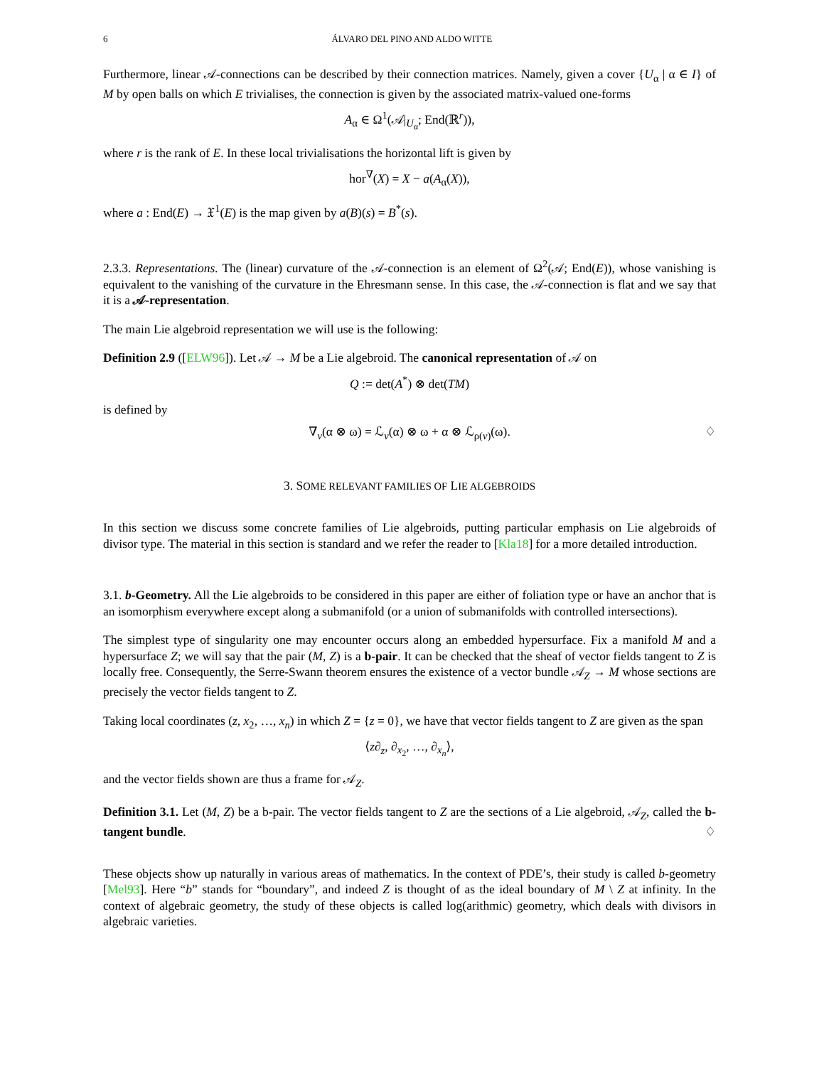6 ÁLVARO DEL PINO AND ALDO WITTE
Furthermore, linear 𝒜-connections can be described by their connection matrices. Namely, given a cover {U<sub>α</sub> | α ∈ I} of M by open balls on which E trivialises, the connection is given by the associated matrix-valued one-forms
A<sub>α</sub> ∈ Ω<sup>1</sup>(𝒜|<sub>U<sub>α</sub></sub>; End(ℝ<sup>r</sup>)),
where r is the rank of E. In these local trivialisations the horizontal lift is given by
hor<sup>∇</sup>(X) = X − a(A<sub>α</sub>(X)),
where a : End(E) → 𝔛<sup>1</sup>(E) is the map given by a(B)(s) = B<sup>*</sup>(s).
2.3.3. Representations. The (linear) curvature of the 𝒜-connection is an element of Ω<sup>2</sup>(𝒜; End(E)), whose vanishing is equivalent to the vanishing of the curvature in the Ehresmann sense. In this case, the 𝒜-connection is flat and we say that it is a 𝒜-representation.
The main Lie algebroid representation we will use is the following:
Definition 2.9 ([ELW96]). Let 𝒜 → M be a Lie algebroid. The canonical representation of 𝒜 on
Q := det(A<sup>*</sup>) ⊗ det(TM)
is defined by
∇<sub>v</sub>(α ⊗ ω) = ℒ<sub>v</sub>(α) ⊗ ω + α ⊗ ℒ<sub>ρ(v)</sub>(ω). ♢
3. SOME RELEVANT FAMILIES OF LIE ALGEBROIDS
In this section we discuss some concrete families of Lie algebroids, putting particular emphasis on Lie algebroids of divisor type. The material in this section is standard and we refer the reader to [Kla18] for a more detailed introduction.
3.1. b-Geometry. All the Lie algebroids to be considered in this paper are either of foliation type or have an anchor that is an isomorphism everywhere except along a submanifold (or a union of submanifolds with controlled intersections).
The simplest type of singularity one may encounter occurs along an embedded hypersurface. Fix a manifold M and a hypersurface Z; we will say that the pair (M, Z) is a b-pair. It can be checked that the sheaf of vector fields tangent to Z is locally free. Consequently, the Serre-Swann theorem ensures the existence of a vector bundle 𝒜<sub>Z</sub> → M whose sections are precisely the vector fields tangent to Z.
Taking local coordinates (z, x<sub>2</sub>, …, x<sub>n</sub>) in which Z = {z = 0}, we have that vector fields tangent to Z are given as the span
⟨z∂<sub>z</sub>, ∂<sub>x<sub>2</sub></sub>, …, ∂<sub>x<sub>n</sub></sub>⟩,
and the vector fields shown are thus a frame for 𝒜<sub>Z</sub>.
Definition 3.1. Let (M, Z) be a b-pair. The vector fields tangent to Z are the sections of a Lie algebroid, 𝒜<sub>Z</sub>, called the b-tangent bundle. ♢
These objects show up naturally in various areas of mathematics. In the context of PDE’s, their study is called b-geometry [Mel93]. Here “b” stands for “boundary”, and indeed Z is thought of as the ideal boundary of M \ Z at infinity. In the context of algebraic geometry, the study of these objects is called log(arithmic) geometry, which deals with divisors in algebraic varieties.